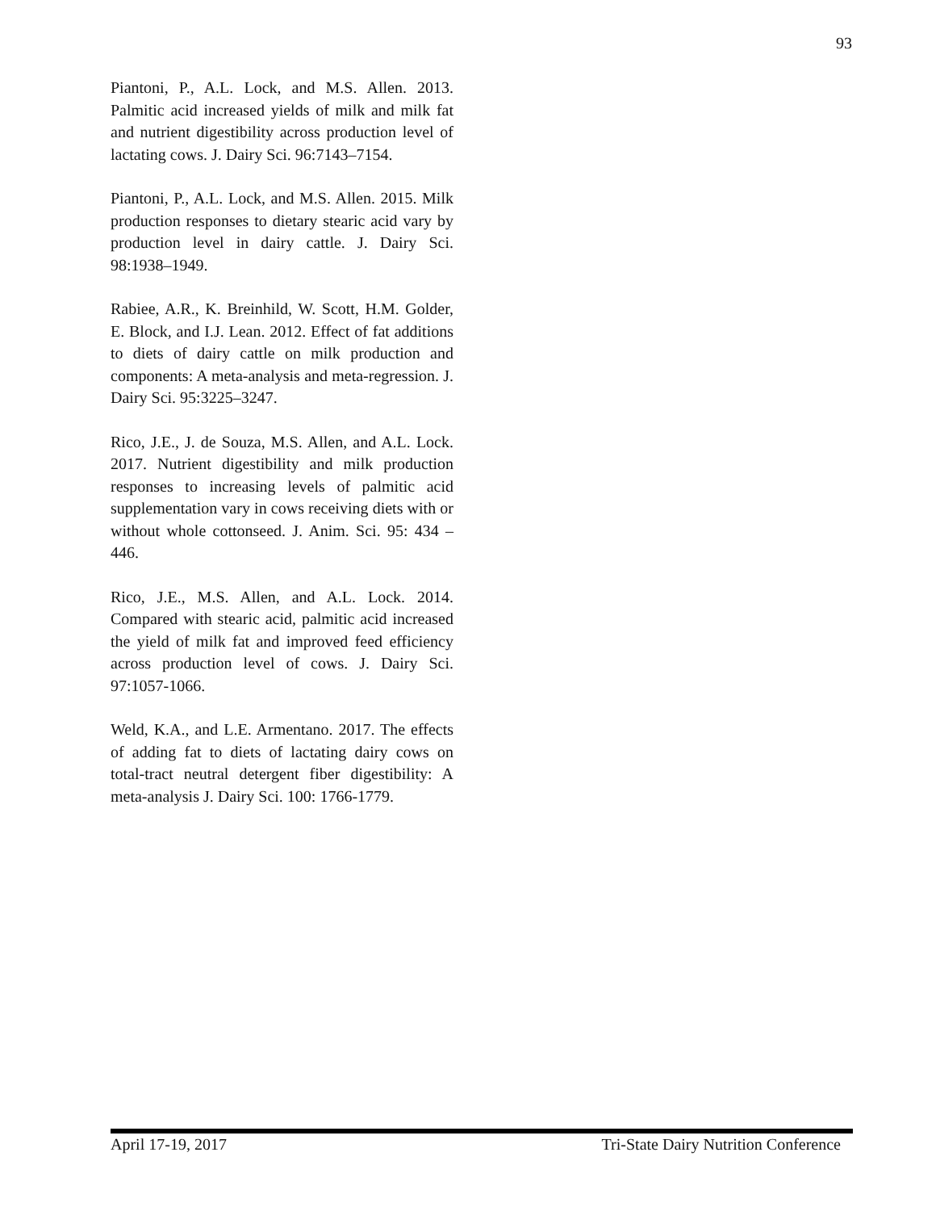93
Piantoni, P., A.L. Lock, and M.S. Allen. 2013. Palmitic acid increased yields of milk and milk fat and nutrient digestibility across production level of lactating cows. J. Dairy Sci. 96:7143–7154.
Piantoni, P., A.L. Lock, and M.S. Allen. 2015. Milk production responses to dietary stearic acid vary by production level in dairy cattle. J. Dairy Sci. 98:1938–1949.
Rabiee, A.R., K. Breinhild, W. Scott, H.M. Golder, E. Block, and I.J. Lean. 2012. Effect of fat additions to diets of dairy cattle on milk production and components: A meta-analysis and meta-regression. J. Dairy Sci. 95:3225–3247.
Rico, J.E., J. de Souza, M.S. Allen, and A.L. Lock. 2017. Nutrient digestibility and milk production responses to increasing levels of palmitic acid supplementation vary in cows receiving diets with or without whole cottonseed. J. Anim. Sci. 95: 434 – 446.
Rico, J.E., M.S. Allen, and A.L. Lock. 2014. Compared with stearic acid, palmitic acid increased the yield of milk fat and improved feed efficiency across production level of cows. J. Dairy Sci. 97:1057-1066.
Weld, K.A., and L.E. Armentano. 2017. The effects of adding fat to diets of lactating dairy cows on total-tract neutral detergent fiber digestibility: A meta-analysis J. Dairy Sci. 100: 1766-1779.
April 17-19, 2017 Tri-State Dairy Nutrition Conference